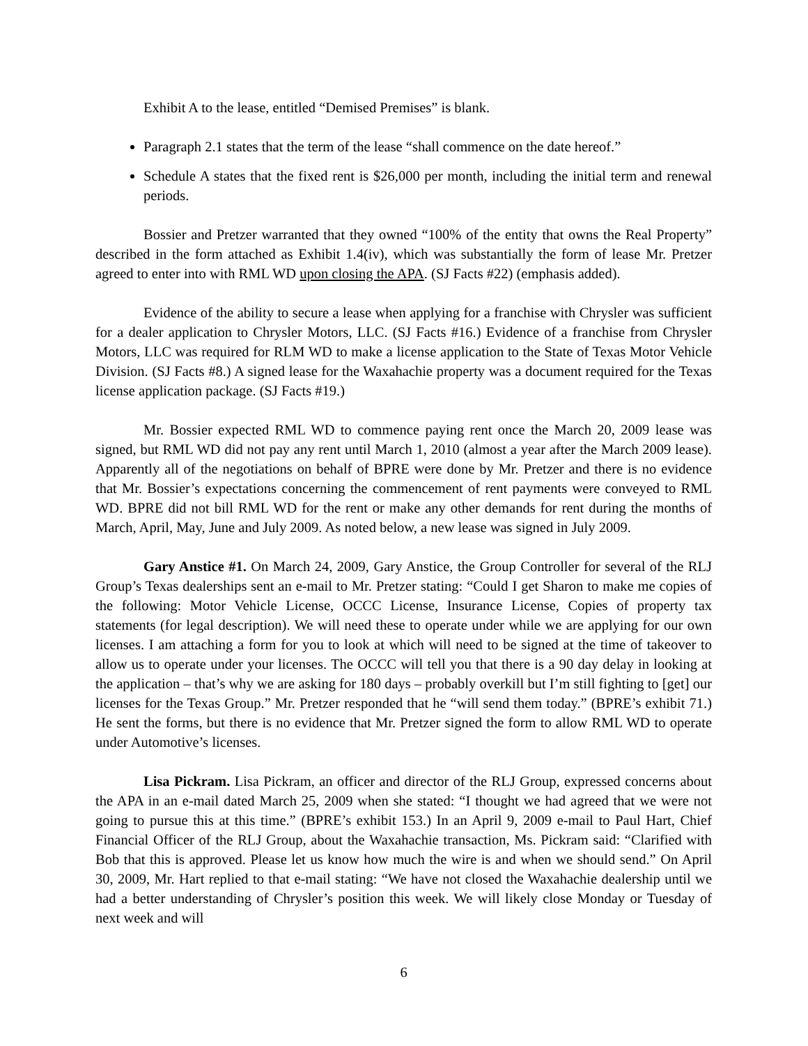Exhibit A to the lease, entitled “Demised Premises” is blank.
Paragraph 2.1 states that the term of the lease “shall commence on the date hereof.”
Schedule A states that the fixed rent is $26,000 per month, including the initial term and renewal periods.
Bossier and Pretzer warranted that they owned “100% of the entity that owns the Real Property” described in the form attached as Exhibit 1.4(iv), which was substantially the form of lease Mr. Pretzer agreed to enter into with RML WD upon closing the APA. (SJ Facts #22) (emphasis added).
Evidence of the ability to secure a lease when applying for a franchise with Chrysler was sufficient for a dealer application to Chrysler Motors, LLC. (SJ Facts #16.) Evidence of a franchise from Chrysler Motors, LLC was required for RLM WD to make a license application to the State of Texas Motor Vehicle Division. (SJ Facts #8.) A signed lease for the Waxahachie property was a document required for the Texas license application package. (SJ Facts #19.)
Mr. Bossier expected RML WD to commence paying rent once the March 20, 2009 lease was signed, but RML WD did not pay any rent until March 1, 2010 (almost a year after the March 2009 lease). Apparently all of the negotiations on behalf of BPRE were done by Mr. Pretzer and there is no evidence that Mr. Bossier’s expectations concerning the commencement of rent payments were conveyed to RML WD. BPRE did not bill RML WD for the rent or make any other demands for rent during the months of March, April, May, June and July 2009. As noted below, a new lease was signed in July 2009.
Gary Anstice #1. On March 24, 2009, Gary Anstice, the Group Controller for several of the RLJ Group’s Texas dealerships sent an e-mail to Mr. Pretzer stating: “Could I get Sharon to make me copies of the following: Motor Vehicle License, OCCC License, Insurance License, Copies of property tax statements (for legal description). We will need these to operate under while we are applying for our own licenses. I am attaching a form for you to look at which will need to be signed at the time of takeover to allow us to operate under your licenses. The OCCC will tell you that there is a 90 day delay in looking at the application – that’s why we are asking for 180 days – probably overkill but I’m still fighting to [get] our licenses for the Texas Group.” Mr. Pretzer responded that he “will send them today.” (BPRE’s exhibit 71.) He sent the forms, but there is no evidence that Mr. Pretzer signed the form to allow RML WD to operate under Automotive’s licenses.
Lisa Pickram. Lisa Pickram, an officer and director of the RLJ Group, expressed concerns about the APA in an e-mail dated March 25, 2009 when she stated: “I thought we had agreed that we were not going to pursue this at this time.” (BPRE’s exhibit 153.) In an April 9, 2009 e-mail to Paul Hart, Chief Financial Officer of the RLJ Group, about the Waxahachie transaction, Ms. Pickram said: “Clarified with Bob that this is approved. Please let us know how much the wire is and when we should send.” On April 30, 2009, Mr. Hart replied to that e-mail stating: “We have not closed the Waxahachie dealership until we had a better understanding of Chrysler’s position this week. We will likely close Monday or Tuesday of next week and will
6